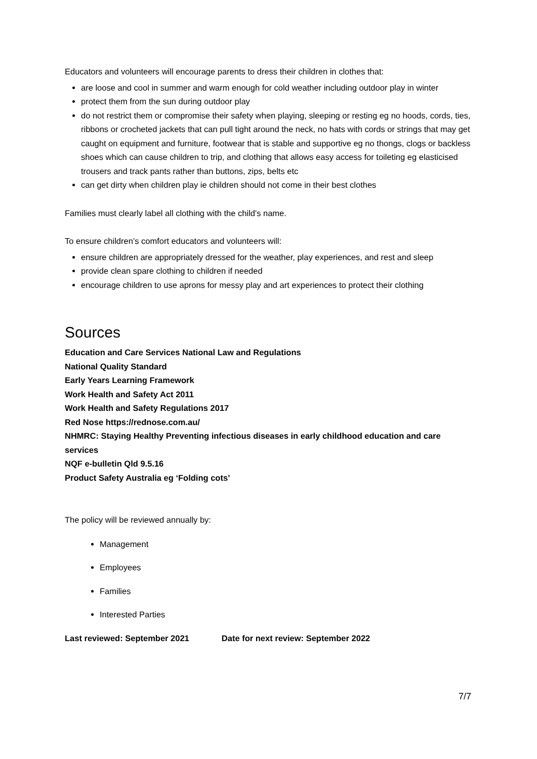Educators and volunteers will encourage parents to dress their children in clothes that:
are loose and cool in summer and warm enough for cold weather including outdoor play in winter
protect them from the sun during outdoor play
do not restrict them or compromise their safety when playing, sleeping or resting eg no hoods, cords, ties, ribbons or crocheted jackets that can pull tight around the neck, no hats with cords or strings that may get caught on equipment and furniture, footwear that is stable and supportive eg no thongs, clogs or backless shoes which can cause children to trip, and clothing that allows easy access for toileting eg elasticised trousers and track pants rather than buttons, zips, belts etc
can get dirty when children play ie children should not come in their best clothes
Families must clearly label all clothing with the child's name.
To ensure children’s comfort educators and volunteers will:
ensure children are appropriately dressed for the weather, play experiences, and rest and sleep
provide clean spare clothing to children if needed
encourage children to use aprons for messy play and art experiences to protect their clothing
Sources
Education and Care Services National Law and Regulations
National Quality Standard
Early Years Learning Framework
Work Health and Safety Act 2011
Work Health and Safety Regulations 2017
Red Nose https://rednose.com.au/
NHMRC: Staying Healthy Preventing infectious diseases in early childhood education and care services
NQF e-bulletin Qld 9.5.16
Product Safety Australia eg ‘Folding cots’
The policy will be reviewed annually by:
Management
Employees
Families
Interested Parties
Last reviewed: September 2021 Date for next review: September 2022
7/7